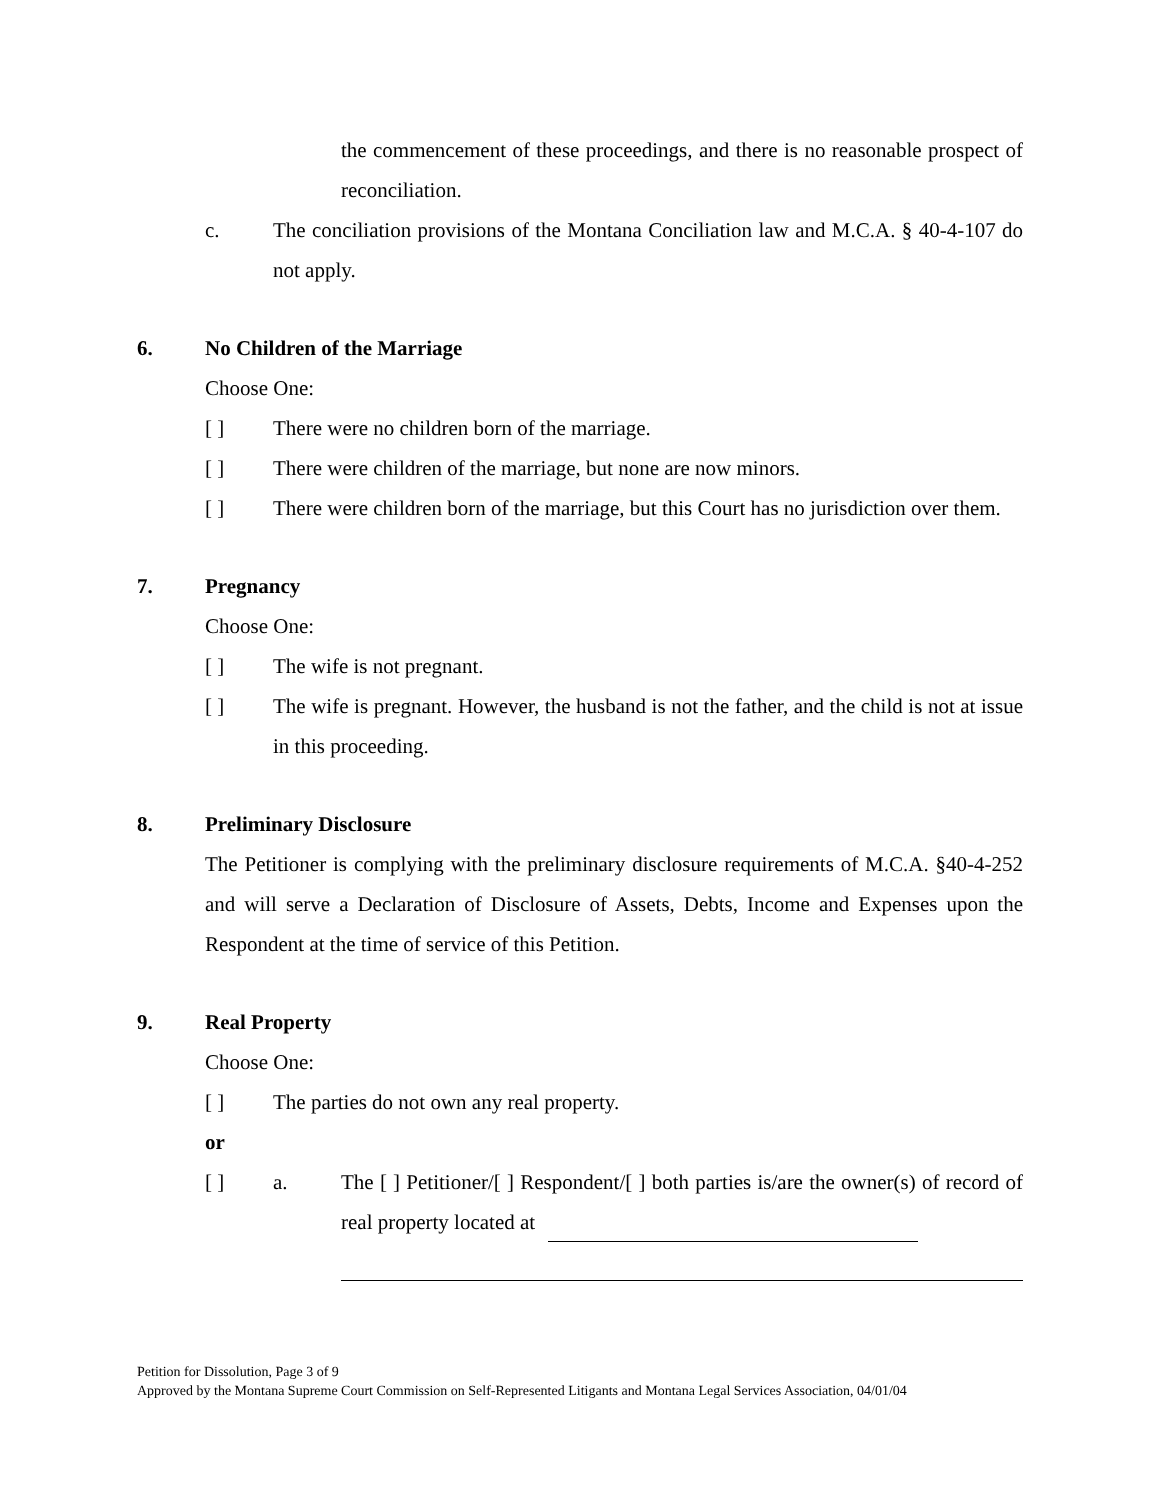the commencement of these proceedings, and there is no reasonable prospect of reconciliation.
c. The conciliation provisions of the Montana Conciliation law and M.C.A. § 40-4-107 do not apply.
6. No Children of the Marriage
Choose One:
[ ] There were no children born of the marriage.
[ ] There were children of the marriage, but none are now minors.
[ ] There were children born of the marriage, but this Court has no jurisdiction over them.
7. Pregnancy
Choose One:
[ ] The wife is not pregnant.
[ ] The wife is pregnant. However, the husband is not the father, and the child is not at issue in this proceeding.
8. Preliminary Disclosure
The Petitioner is complying with the preliminary disclosure requirements of M.C.A. §40-4-252 and will serve a Declaration of Disclosure of Assets, Debts, Income and Expenses upon the Respondent at the time of service of this Petition.
9. Real Property
Choose One:
[ ] The parties do not own any real property.
or
[ ] a. The [ ] Petitioner/[ ] Respondent/[ ] both parties is/are the owner(s) of record of real property located at
Petition for Dissolution, Page 3 of 9
Approved by the Montana Supreme Court Commission on Self-Represented Litigants and Montana Legal Services Association, 04/01/04